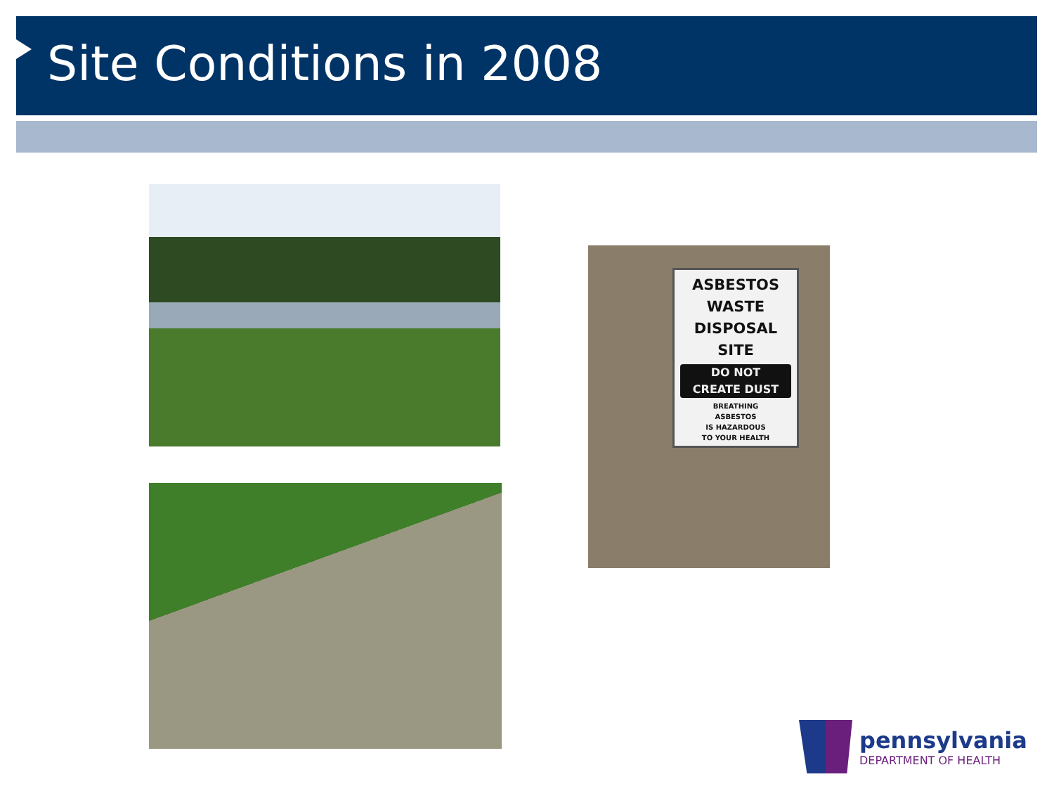Site Conditions in 2008
ASBESTOS
WASTE
DISPOSAL
SITE
DO NOT
CREATE DUST
BREATHING
ASBESTOS
IS HAZARDOUS
TO YOUR HEALTH
pennsylvania
DEPARTMENT OF HEALTH